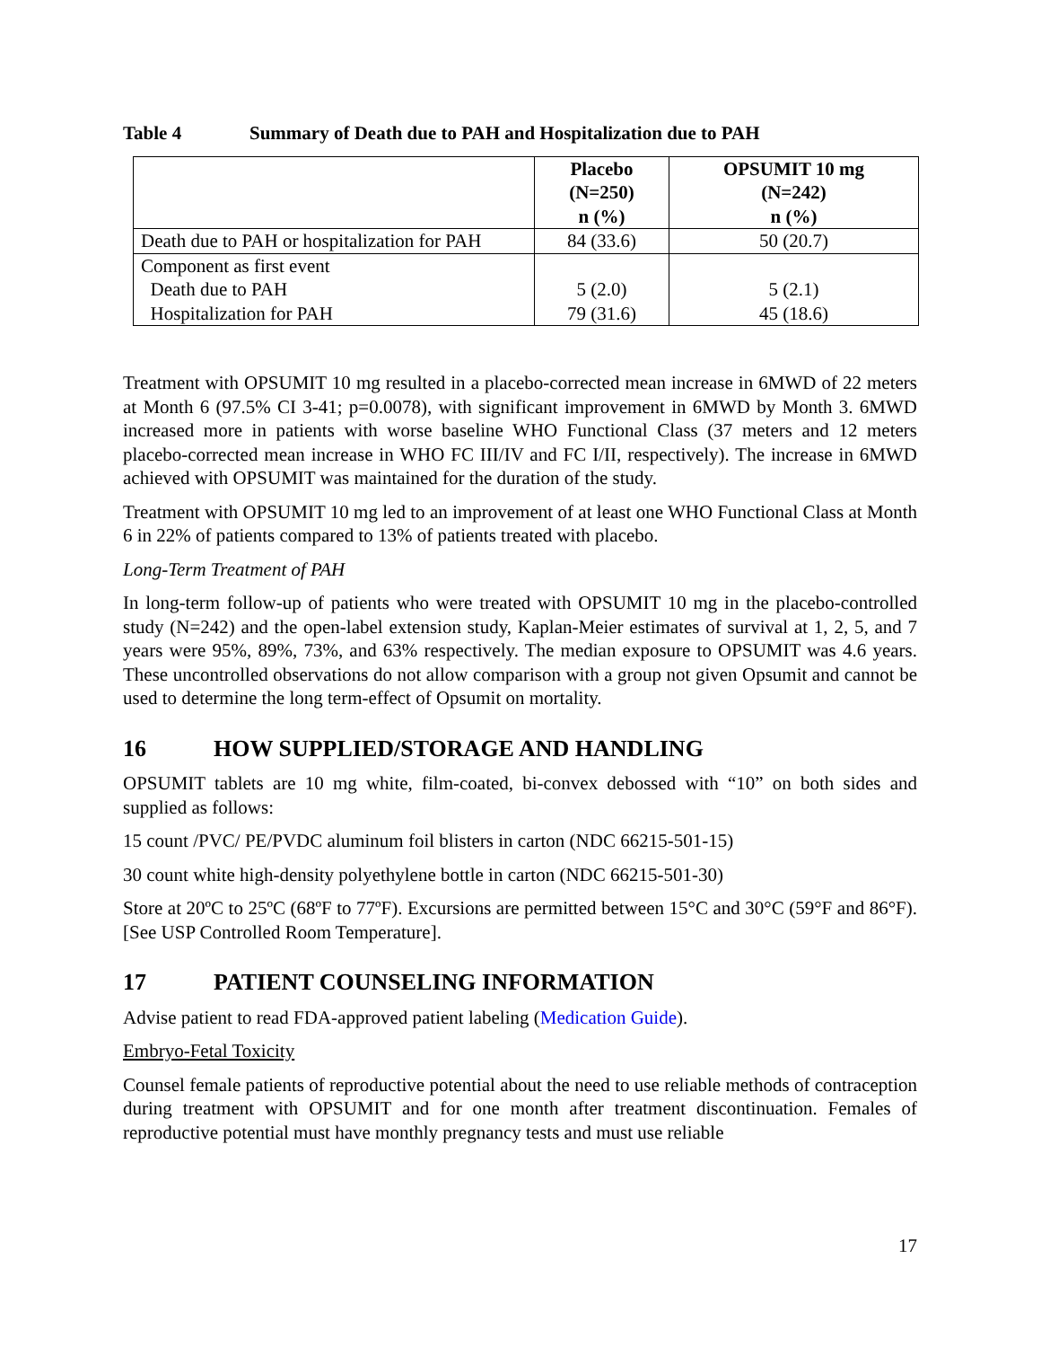Table 4 Summary of Death due to PAH and Hospitalization due to PAH
| | Placebo (N=250) n (%) | OPSUMIT 10 mg (N=242) n (%) |
| --- | --- | --- |
| Death due to PAH or hospitalization for PAH | 84 (33.6) | 50 (20.7) |
| Component as first event Death due to PAH Hospitalization for PAH | 5 (2.0) 79 (31.6) | 5 (2.1) 45 (18.6) |
Treatment with OPSUMIT 10 mg resulted in a placebo-corrected mean increase in 6MWD of 22 meters at Month 6 (97.5% CI 3-41; p=0.0078), with significant improvement in 6MWD by Month 3. 6MWD increased more in patients with worse baseline WHO Functional Class (37 meters and 12 meters placebo-corrected mean increase in WHO FC III/IV and FC I/II, respectively). The increase in 6MWD achieved with OPSUMIT was maintained for the duration of the study.
Treatment with OPSUMIT 10 mg led to an improvement of at least one WHO Functional Class at Month 6 in 22% of patients compared to 13% of patients treated with placebo.
Long-Term Treatment of PAH
In long-term follow-up of patients who were treated with OPSUMIT 10 mg in the placebo-controlled study (N=242) and the open-label extension study, Kaplan-Meier estimates of survival at 1, 2, 5, and 7 years were 95%, 89%, 73%, and 63% respectively. The median exposure to OPSUMIT was 4.6 years. These uncontrolled observations do not allow comparison with a group not given Opsumit and cannot be used to determine the long term-effect of Opsumit on mortality.
16 HOW SUPPLIED/STORAGE AND HANDLING
OPSUMIT tablets are 10 mg white, film-coated, bi-convex debossed with “10” on both sides and supplied as follows:
15 count /PVC/ PE/PVDC aluminum foil blisters in carton (NDC 66215-501-15)
30 count white high-density polyethylene bottle in carton (NDC 66215-501-30)
Store at 20ºC to 25ºC (68ºF to 77ºF). Excursions are permitted between 15°C and 30°C (59°F and 86°F). [See USP Controlled Room Temperature].
17 PATIENT COUNSELING INFORMATION
Advise patient to read FDA-approved patient labeling (Medication Guide).
Embryo-Fetal Toxicity
Counsel female patients of reproductive potential about the need to use reliable methods of contraception during treatment with OPSUMIT and for one month after treatment discontinuation. Females of reproductive potential must have monthly pregnancy tests and must use reliable
17